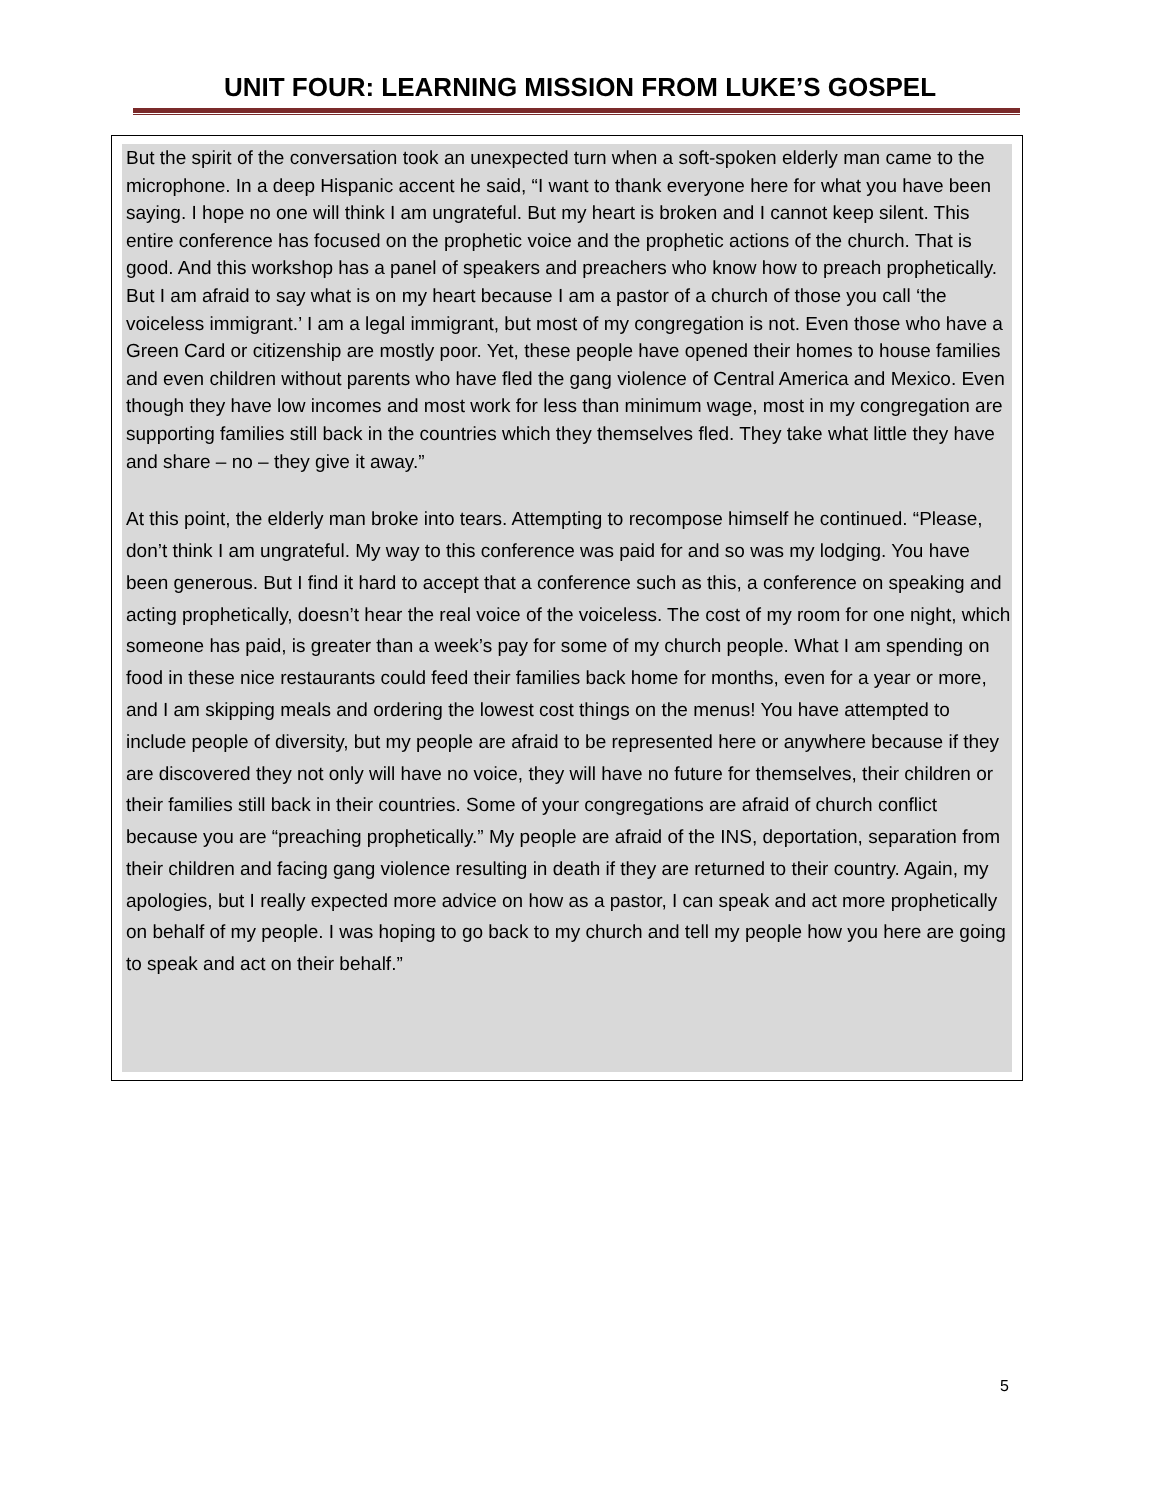UNIT FOUR: LEARNING MISSION FROM LUKE’S GOSPEL
But the spirit of the conversation took an unexpected turn when a soft-spoken elderly man came to the microphone. In a deep Hispanic accent he said, “I want to thank everyone here for what you have been saying. I hope no one will think I am ungrateful. But my heart is broken and I cannot keep silent. This entire conference has focused on the prophetic voice and the prophetic actions of the church. That is good. And this workshop has a panel of speakers and preachers who know how to preach prophetically. But I am afraid to say what is on my heart because I am a pastor of a church of those you call ‘the voiceless immigrant.’ I am a legal immigrant, but most of my congregation is not. Even those who have a Green Card or citizenship are mostly poor. Yet, these people have opened their homes to house families and even children without parents who have fled the gang violence of Central America and Mexico. Even though they have low incomes and most work for less than minimum wage, most in my congregation are supporting families still back in the countries which they themselves fled. They take what little they have and share – no – they give it away.”
At this point, the elderly man broke into tears. Attempting to recompose himself he continued. “Please, don’t think I am ungrateful. My way to this conference was paid for and so was my lodging. You have been generous. But I find it hard to accept that a conference such as this, a conference on speaking and acting prophetically, doesn’t hear the real voice of the voiceless. The cost of my room for one night, which someone has paid, is greater than a week’s pay for some of my church people. What I am spending on food in these nice restaurants could feed their families back home for months, even for a year or more, and I am skipping meals and ordering the lowest cost things on the menus! You have attempted to include people of diversity, but my people are afraid to be represented here or anywhere because if they are discovered they not only will have no voice, they will have no future for themselves, their children or their families still back in their countries. Some of your congregations are afraid of church conflict because you are “preaching prophetically.” My people are afraid of the INS, deportation, separation from their children and facing gang violence resulting in death if they are returned to their country. Again, my apologies, but I really expected more advice on how as a pastor, I can speak and act more prophetically on behalf of my people. I was hoping to go back to my church and tell my people how you here are going to speak and act on their behalf.”
5